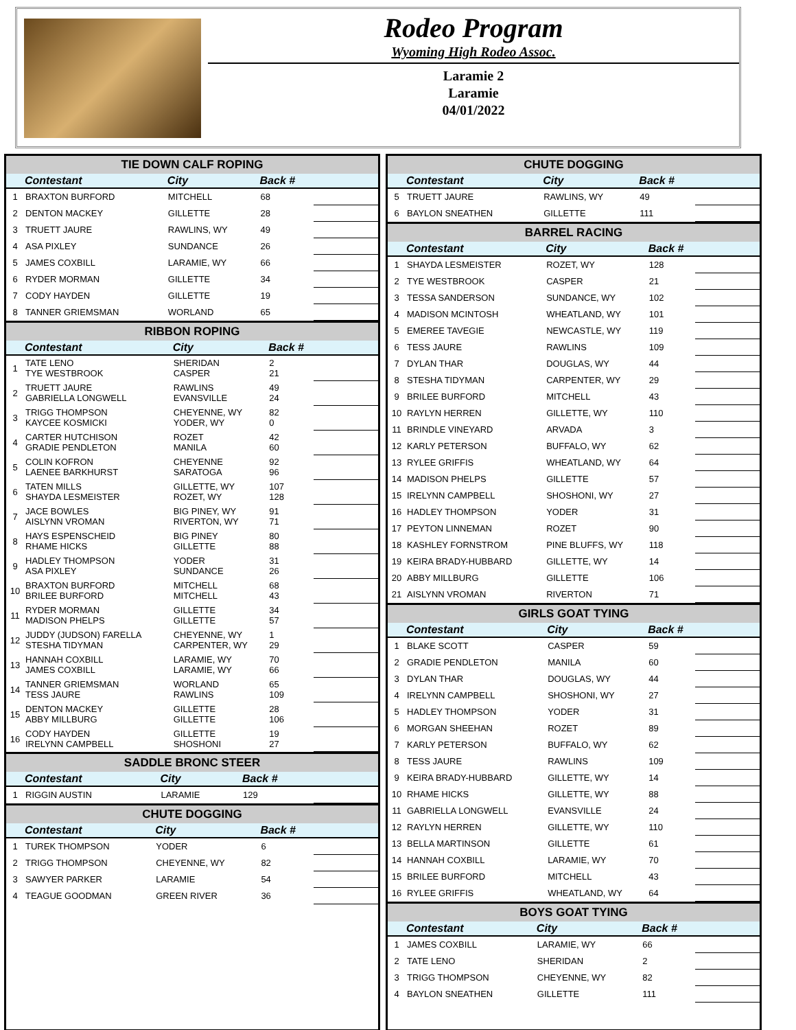Rodeo Program
Wyoming High Rodeo Assoc.
Laramie 2
Laramie
04/01/2022
TIE DOWN CALF ROPING
| | Contestant | City | Back # | |
| --- | --- | --- | --- | --- |
| 1 | BRAXTON BURFORD | MITCHELL | 68 | |
| 2 | DENTON MACKEY | GILLETTE | 28 | |
| 3 | TRUETT JAURE | RAWLINS, WY | 49 | |
| 4 | ASA PIXLEY | SUNDANCE | 26 | |
| 5 | JAMES COXBILL | LARAMIE, WY | 66 | |
| 6 | RYDER MORMAN | GILLETTE | 34 | |
| 7 | CODY HAYDEN | GILLETTE | 19 | |
| 8 | TANNER GRIEMSMAN | WORLAND | 65 | |
RIBBON ROPING
| | Contestant | City | Back # | |
| --- | --- | --- | --- | --- |
| 1 | TATE LENO TYE WESTBROOK | SHERIDAN CASPER | 2 21 | |
| 2 | TRUETT JAURE GABRIELLA LONGWELL | RAWLINS EVANSVILLE | 49 24 | |
| 3 | TRIGG THOMPSON KAYCEE KOSMICKI | CHEYENNE, WY YODER, WY | 82 0 | |
| 4 | CARTER HUTCHISON GRADIE PENDLETON | ROZET MANILA | 42 60 | |
| 5 | COLIN KOFRON LAENEE BARKHURST | CHEYENNE SARATOGA | 92 96 | |
| 6 | TATEN MILLS SHAYDA LESMEISTER | GILLETTE, WY ROZET, WY | 107 128 | |
| 7 | JACE BOWLES AISLYNN VROMAN | BIG PINEY, WY RIVERTON, WY | 91 71 | |
| 8 | HAYS ESPENSCHEID RHAME HICKS | BIG PINEY GILLETTE | 80 88 | |
| 9 | HADLEY THOMPSON ASA PIXLEY | YODER SUNDANCE | 31 26 | |
| 10 | BRAXTON BURFORD BRILEE BURFORD | MITCHELL MITCHELL | 68 43 | |
| 11 | RYDER MORMAN MADISON PHELPS | GILLETTE GILLETTE | 34 57 | |
| 12 | JUDDY (JUDSON) FARELLA STESHA TIDYMAN | CHEYENNE, WY CARPENTER, WY | 1 29 | |
| 13 | HANNAH COXBILL JAMES COXBILL | LARAMIE, WY LARAMIE, WY | 70 66 | |
| 14 | TANNER GRIEMSMAN TESS JAURE | WORLAND RAWLINS | 65 109 | |
| 15 | DENTON MACKEY ABBY MILLBURG | GILLETTE GILLETTE | 28 106 | |
| 16 | CODY HAYDEN IRELYNN CAMPBELL | GILLETTE SHOSHONI | 19 27 | |
SADDLE BRONC STEER
| | Contestant | City | Back # | |
| --- | --- | --- | --- | --- |
| 1 | RIGGIN AUSTIN | LARAMIE | 129 | |
CHUTE DOGGING
| | Contestant | City | Back # | |
| --- | --- | --- | --- | --- |
| 1 | TUREK THOMPSON | YODER | 6 | |
| 2 | TRIGG THOMPSON | CHEYENNE, WY | 82 | |
| 3 | SAWYER PARKER | LARAMIE | 54 | |
| 4 | TEAGUE GOODMAN | GREEN RIVER | 36 | |
CHUTE DOGGING
| | Contestant | City | Back # | |
| --- | --- | --- | --- | --- |
| 5 | TRUETT JAURE | RAWLINS, WY | 49 | |
| 6 | BAYLON SNEATHEN | GILLETTE | 111 | |
BARREL RACING
| | Contestant | City | Back # | |
| --- | --- | --- | --- | --- |
| 1 | SHAYDA LESMEISTER | ROZET, WY | 128 | |
| 2 | TYE WESTBROOK | CASPER | 21 | |
| 3 | TESSA SANDERSON | SUNDANCE, WY | 102 | |
| 4 | MADISON MCINTOSH | WHEATLAND, WY | 101 | |
| 5 | EMEREE TAVEGIE | NEWCASTLE, WY | 119 | |
| 6 | TESS JAURE | RAWLINS | 109 | |
| 7 | DYLAN THAR | DOUGLAS, WY | 44 | |
| 8 | STESHA TIDYMAN | CARPENTER, WY | 29 | |
| 9 | BRILEE BURFORD | MITCHELL | 43 | |
| 10 | RAYLYN HERREN | GILLETTE, WY | 110 | |
| 11 | BRINDLE VINEYARD | ARVADA | 3 | |
| 12 | KARLY PETERSON | BUFFALO, WY | 62 | |
| 13 | RYLEE GRIFFIS | WHEATLAND, WY | 64 | |
| 14 | MADISON PHELPS | GILLETTE | 57 | |
| 15 | IRELYNN CAMPBELL | SHOSHONI, WY | 27 | |
| 16 | HADLEY THOMPSON | YODER | 31 | |
| 17 | PEYTON LINNEMAN | ROZET | 90 | |
| 18 | KASHLEY FORNSTROM | PINE BLUFFS, WY | 118 | |
| 19 | KEIRA BRADY-HUBBARD | GILLETTE, WY | 14 | |
| 20 | ABBY MILLBURG | GILLETTE | 106 | |
| 21 | AISLYNN VROMAN | RIVERTON | 71 | |
GIRLS GOAT TYING
| | Contestant | City | Back # | |
| --- | --- | --- | --- | --- |
| 1 | BLAKE SCOTT | CASPER | 59 | |
| 2 | GRADIE PENDLETON | MANILA | 60 | |
| 3 | DYLAN THAR | DOUGLAS, WY | 44 | |
| 4 | IRELYNN CAMPBELL | SHOSHONI, WY | 27 | |
| 5 | HADLEY THOMPSON | YODER | 31 | |
| 6 | MORGAN SHEEHAN | ROZET | 89 | |
| 7 | KARLY PETERSON | BUFFALO, WY | 62 | |
| 8 | TESS JAURE | RAWLINS | 109 | |
| 9 | KEIRA BRADY-HUBBARD | GILLETTE, WY | 14 | |
| 10 | RHAME HICKS | GILLETTE, WY | 88 | |
| 11 | GABRIELLA LONGWELL | EVANSVILLE | 24 | |
| 12 | RAYLYN HERREN | GILLETTE, WY | 110 | |
| 13 | BELLA MARTINSON | GILLETTE | 61 | |
| 14 | HANNAH COXBILL | LARAMIE, WY | 70 | |
| 15 | BRILEE BURFORD | MITCHELL | 43 | |
| 16 | RYLEE GRIFFIS | WHEATLAND, WY | 64 | |
BOYS GOAT TYING
| | Contestant | City | Back # | |
| --- | --- | --- | --- | --- |
| 1 | JAMES COXBILL | LARAMIE, WY | 66 | |
| 2 | TATE LENO | SHERIDAN | 2 | |
| 3 | TRIGG THOMPSON | CHEYENNE, WY | 82 | |
| 4 | BAYLON SNEATHEN | GILLETTE | 111 | |